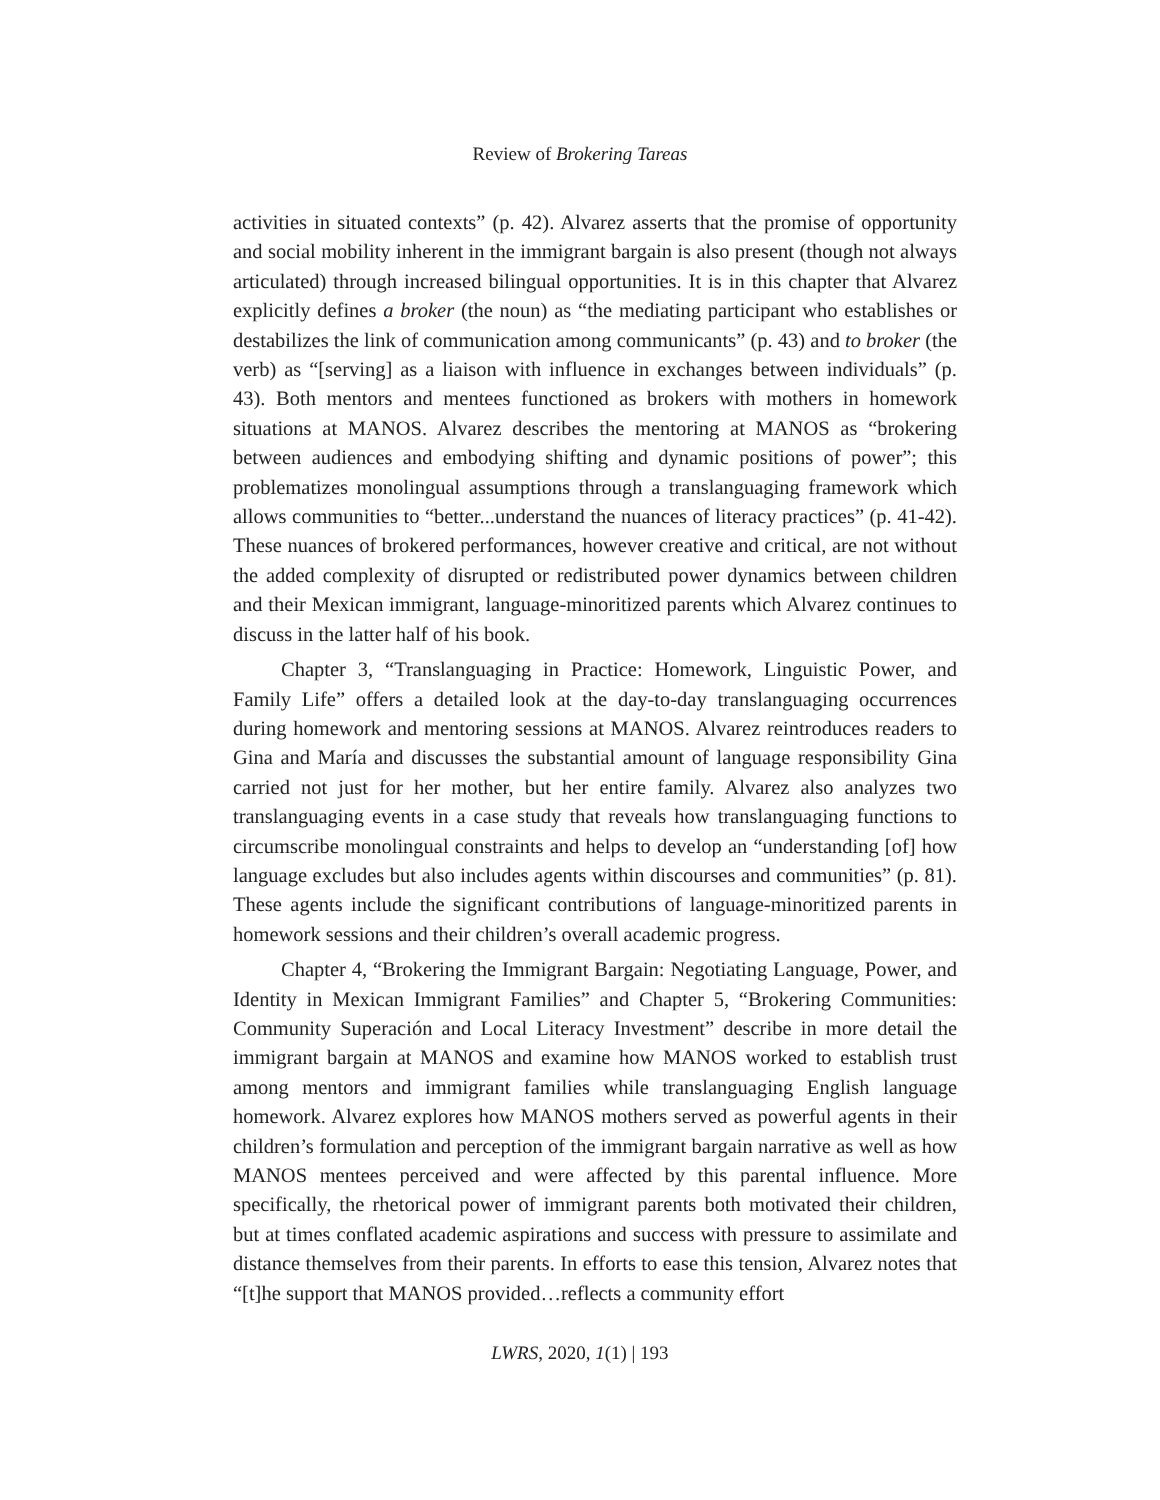Review of Brokering Tareas
activities in situated contexts” (p. 42). Alvarez asserts that the promise of opportunity and social mobility inherent in the immigrant bargain is also present (though not always articulated) through increased bilingual opportunities. It is in this chapter that Alvarez explicitly defines a broker (the noun) as “the mediating participant who establishes or destabilizes the link of communication among communicants” (p. 43) and to broker (the verb) as “[serving] as a liaison with influence in exchanges between individuals” (p. 43). Both mentors and mentees functioned as brokers with mothers in homework situations at MANOS. Alvarez describes the mentoring at MANOS as “brokering between audiences and embodying shifting and dynamic positions of power”; this problematizes monolingual assumptions through a translanguaging framework which allows communities to “better...understand the nuances of literacy practices” (p. 41-42). These nuances of brokered performances, however creative and critical, are not without the added complexity of disrupted or redistributed power dynamics between children and their Mexican immigrant, language-minoritized parents which Alvarez continues to discuss in the latter half of his book.
Chapter 3, “Translanguaging in Practice: Homework, Linguistic Power, and Family Life” offers a detailed look at the day-to-day translanguaging occurrences during homework and mentoring sessions at MANOS. Alvarez reintroduces readers to Gina and María and discusses the substantial amount of language responsibility Gina carried not just for her mother, but her entire family. Alvarez also analyzes two translanguaging events in a case study that reveals how translanguaging functions to circumscribe monolingual constraints and helps to develop an “understanding [of] how language excludes but also includes agents within discourses and communities” (p. 81). These agents include the significant contributions of language-minoritized parents in homework sessions and their children’s overall academic progress.
Chapter 4, “Brokering the Immigrant Bargain: Negotiating Language, Power, and Identity in Mexican Immigrant Families” and Chapter 5, “Brokering Communities: Community Superación and Local Literacy Investment” describe in more detail the immigrant bargain at MANOS and examine how MANOS worked to establish trust among mentors and immigrant families while translanguaging English language homework. Alvarez explores how MANOS mothers served as powerful agents in their children’s formulation and perception of the immigrant bargain narrative as well as how MANOS mentees perceived and were affected by this parental influence. More specifically, the rhetorical power of immigrant parents both motivated their children, but at times conflated academic aspirations and success with pressure to assimilate and distance themselves from their parents. In efforts to ease this tension, Alvarez notes that “[t]he support that MANOS provided…reflects a community effort
LWRS, 2020, 1(1) | 193